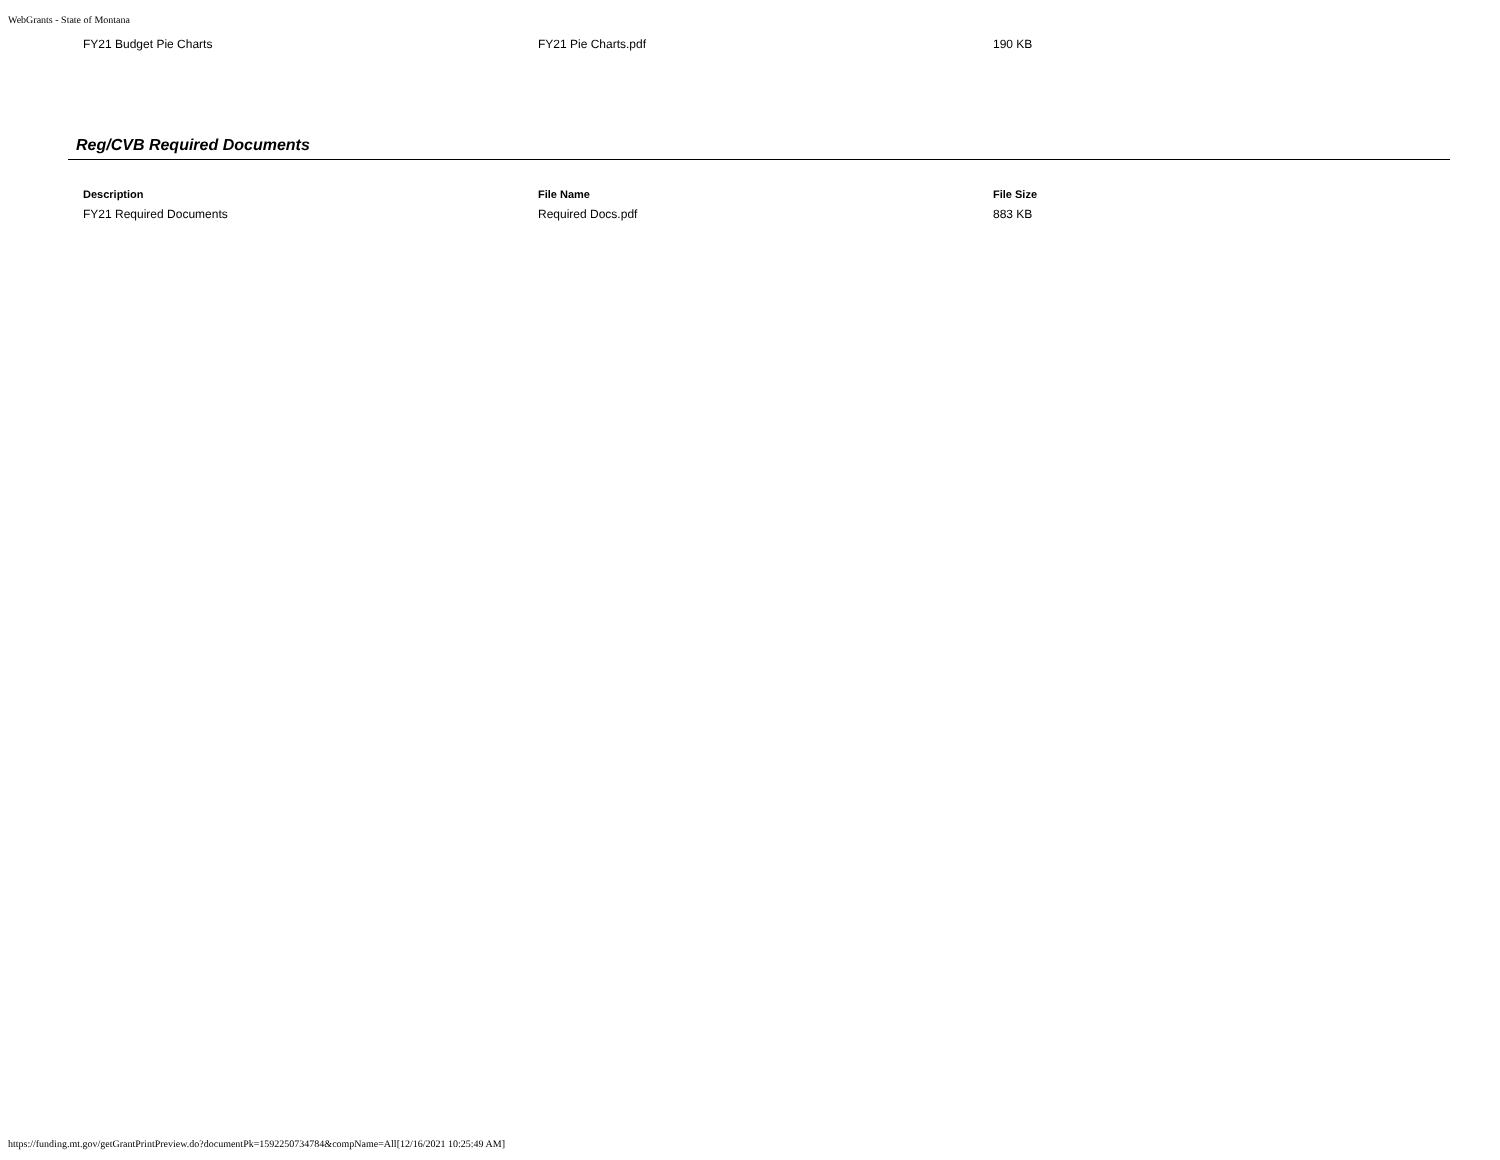WebGrants - State of Montana
| FY21 Budget Pie Charts | FY21 Pie Charts.pdf | 190 KB |
Reg/CVB Required Documents
| Description | File Name | File Size |
| --- | --- | --- |
| FY21 Required Documents | Required Docs.pdf | 883 KB |
https://funding.mt.gov/getGrantPrintPreview.do?documentPk=1592250734784&compName=All[12/16/2021 10:25:49 AM]